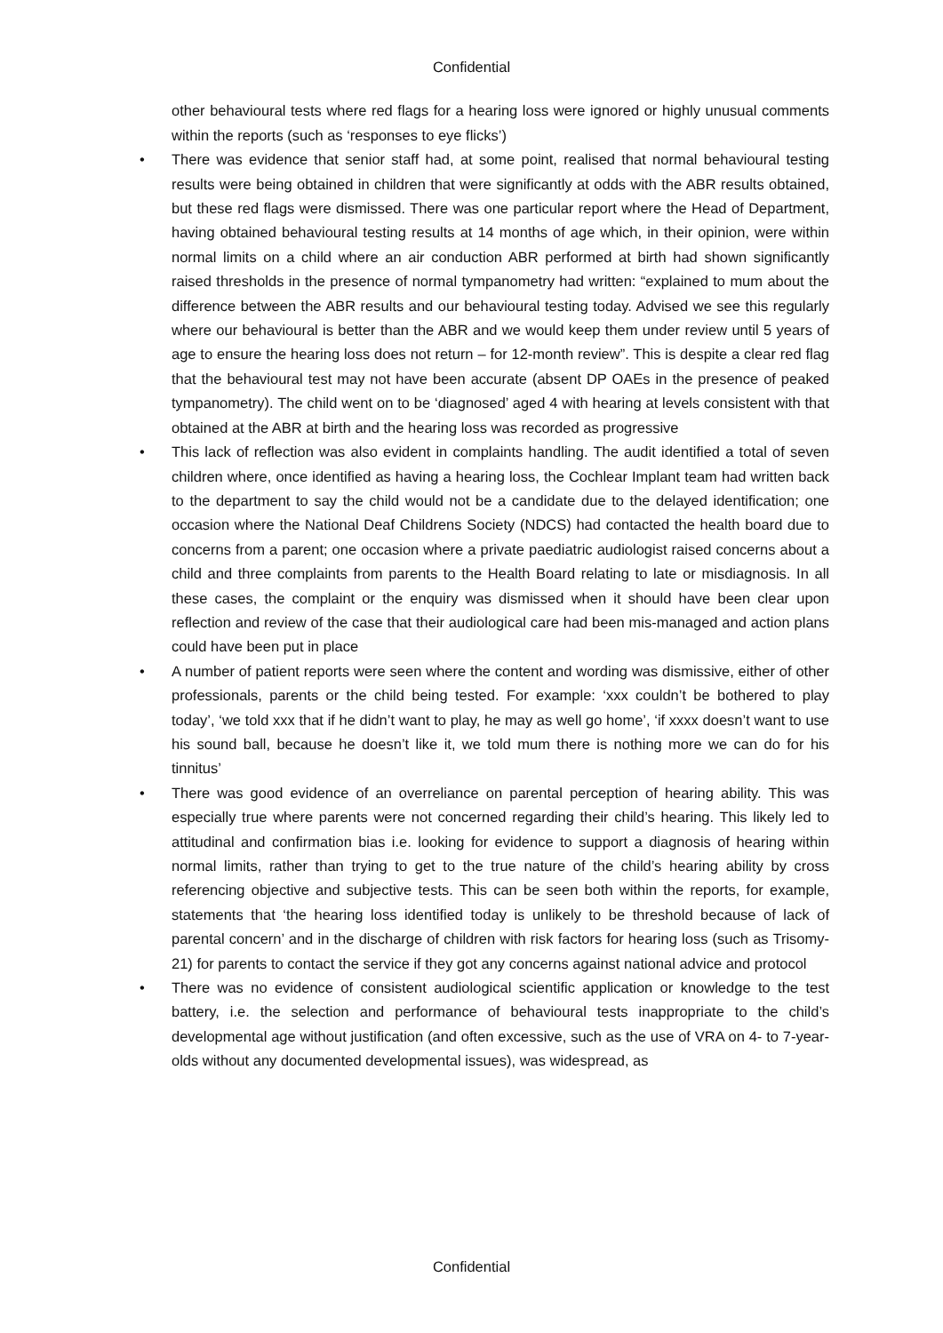Confidential
other behavioural tests where red flags for a hearing loss were ignored or highly unusual comments within the reports (such as ‘responses to eye flicks’)
• There was evidence that senior staff had, at some point, realised that normal behavioural testing results were being obtained in children that were significantly at odds with the ABR results obtained, but these red flags were dismissed. There was one particular report where the Head of Department, having obtained behavioural testing results at 14 months of age which, in their opinion, were within normal limits on a child where an air conduction ABR performed at birth had shown significantly raised thresholds in the presence of normal tympanometry had written: “explained to mum about the difference between the ABR results and our behavioural testing today. Advised we see this regularly where our behavioural is better than the ABR and we would keep them under review until 5 years of age to ensure the hearing loss does not return – for 12-month review”. This is despite a clear red flag that the behavioural test may not have been accurate (absent DP OAEs in the presence of peaked tympanometry). The child went on to be ‘diagnosed’ aged 4 with hearing at levels consistent with that obtained at the ABR at birth and the hearing loss was recorded as progressive
• This lack of reflection was also evident in complaints handling. The audit identified a total of seven children where, once identified as having a hearing loss, the Cochlear Implant team had written back to the department to say the child would not be a candidate due to the delayed identification; one occasion where the National Deaf Childrens Society (NDCS) had contacted the health board due to concerns from a parent; one occasion where a private paediatric audiologist raised concerns about a child and three complaints from parents to the Health Board relating to late or misdiagnosis. In all these cases, the complaint or the enquiry was dismissed when it should have been clear upon reflection and review of the case that their audiological care had been mis-managed and action plans could have been put in place
• A number of patient reports were seen where the content and wording was dismissive, either of other professionals, parents or the child being tested. For example: ‘xxx couldn’t be bothered to play today’, ‘we told xxx that if he didn’t want to play, he may as well go home’, ‘if xxxx doesn’t want to use his sound ball, because he doesn’t like it, we told mum there is nothing more we can do for his tinnitus’
• There was good evidence of an overreliance on parental perception of hearing ability. This was especially true where parents were not concerned regarding their child’s hearing. This likely led to attitudinal and confirmation bias i.e. looking for evidence to support a diagnosis of hearing within normal limits, rather than trying to get to the true nature of the child’s hearing ability by cross referencing objective and subjective tests. This can be seen both within the reports, for example, statements that ‘the hearing loss identified today is unlikely to be threshold because of lack of parental concern’ and in the discharge of children with risk factors for hearing loss (such as Trisomy-21) for parents to contact the service if they got any concerns against national advice and protocol
• There was no evidence of consistent audiological scientific application or knowledge to the test battery, i.e. the selection and performance of behavioural tests inappropriate to the child’s developmental age without justification (and often excessive, such as the use of VRA on 4- to 7-year-olds without any documented developmental issues), was widespread, as
Confidential